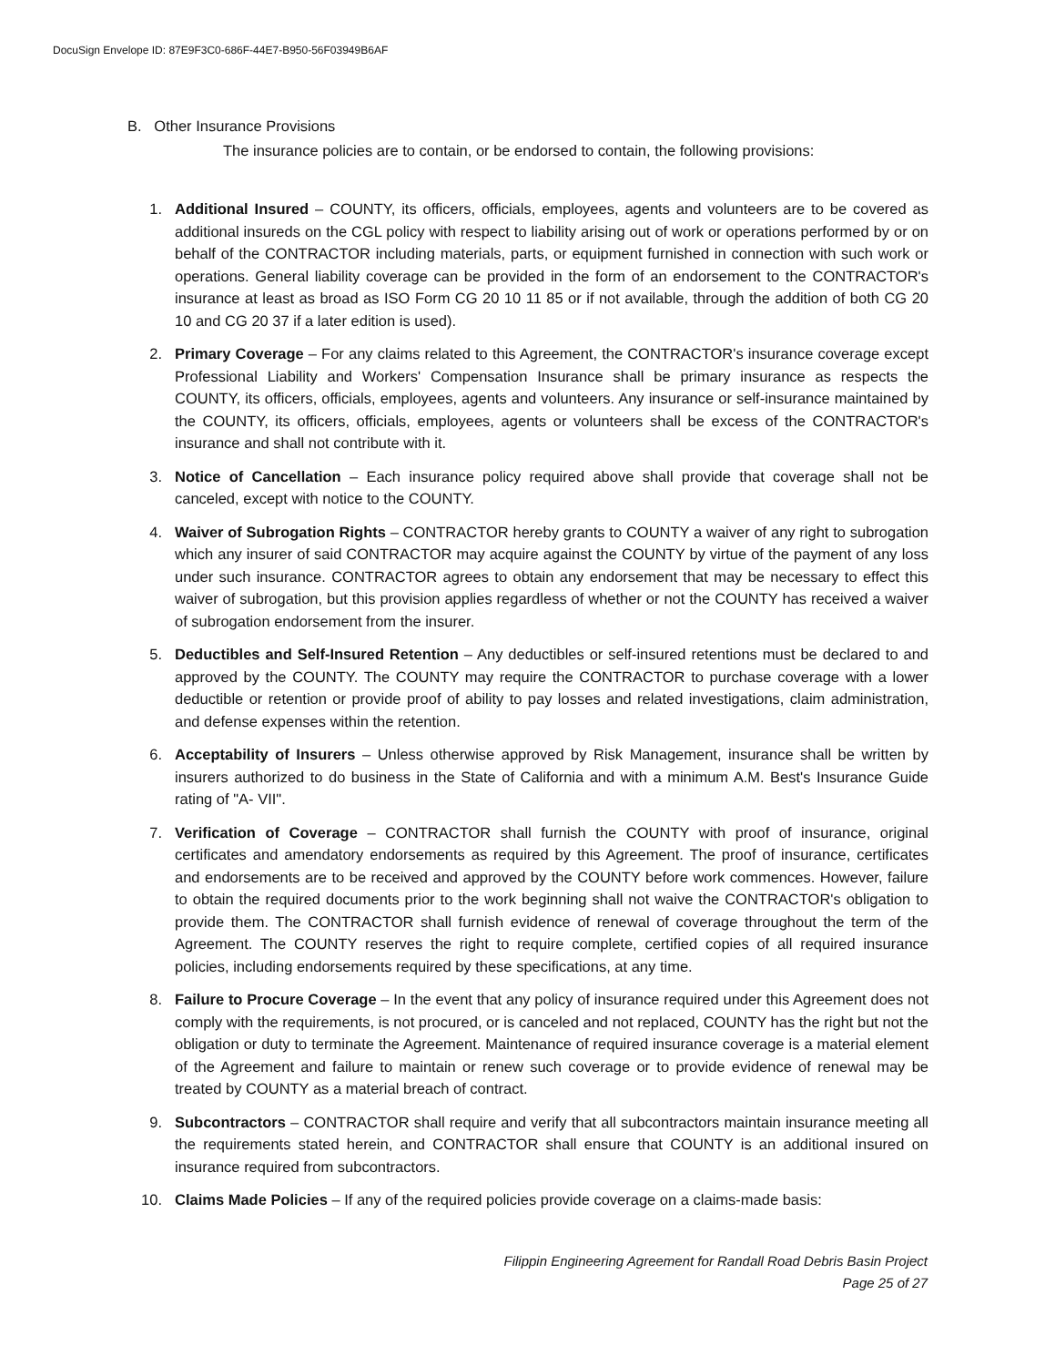DocuSign Envelope ID: 87E9F3C0-686F-44E7-B950-56F03949B6AF
B. Other Insurance Provisions
The insurance policies are to contain, or be endorsed to contain, the following provisions:
1. Additional Insured – COUNTY, its officers, officials, employees, agents and volunteers are to be covered as additional insureds on the CGL policy with respect to liability arising out of work or operations performed by or on behalf of the CONTRACTOR including materials, parts, or equipment furnished in connection with such work or operations. General liability coverage can be provided in the form of an endorsement to the CONTRACTOR's insurance at least as broad as ISO Form CG 20 10 11 85 or if not available, through the addition of both CG 20 10 and CG 20 37 if a later edition is used).
2. Primary Coverage – For any claims related to this Agreement, the CONTRACTOR's insurance coverage except Professional Liability and Workers' Compensation Insurance shall be primary insurance as respects the COUNTY, its officers, officials, employees, agents and volunteers. Any insurance or self-insurance maintained by the COUNTY, its officers, officials, employees, agents or volunteers shall be excess of the CONTRACTOR's insurance and shall not contribute with it.
3. Notice of Cancellation – Each insurance policy required above shall provide that coverage shall not be canceled, except with notice to the COUNTY.
4. Waiver of Subrogation Rights – CONTRACTOR hereby grants to COUNTY a waiver of any right to subrogation which any insurer of said CONTRACTOR may acquire against the COUNTY by virtue of the payment of any loss under such insurance. CONTRACTOR agrees to obtain any endorsement that may be necessary to effect this waiver of subrogation, but this provision applies regardless of whether or not the COUNTY has received a waiver of subrogation endorsement from the insurer.
5. Deductibles and Self-Insured Retention – Any deductibles or self-insured retentions must be declared to and approved by the COUNTY. The COUNTY may require the CONTRACTOR to purchase coverage with a lower deductible or retention or provide proof of ability to pay losses and related investigations, claim administration, and defense expenses within the retention.
6. Acceptability of Insurers – Unless otherwise approved by Risk Management, insurance shall be written by insurers authorized to do business in the State of California and with a minimum A.M. Best's Insurance Guide rating of "A- VII".
7. Verification of Coverage – CONTRACTOR shall furnish the COUNTY with proof of insurance, original certificates and amendatory endorsements as required by this Agreement. The proof of insurance, certificates and endorsements are to be received and approved by the COUNTY before work commences. However, failure to obtain the required documents prior to the work beginning shall not waive the CONTRACTOR's obligation to provide them. The CONTRACTOR shall furnish evidence of renewal of coverage throughout the term of the Agreement. The COUNTY reserves the right to require complete, certified copies of all required insurance policies, including endorsements required by these specifications, at any time.
8. Failure to Procure Coverage – In the event that any policy of insurance required under this Agreement does not comply with the requirements, is not procured, or is canceled and not replaced, COUNTY has the right but not the obligation or duty to terminate the Agreement. Maintenance of required insurance coverage is a material element of the Agreement and failure to maintain or renew such coverage or to provide evidence of renewal may be treated by COUNTY as a material breach of contract.
9. Subcontractors – CONTRACTOR shall require and verify that all subcontractors maintain insurance meeting all the requirements stated herein, and CONTRACTOR shall ensure that COUNTY is an additional insured on insurance required from subcontractors.
10. Claims Made Policies – If any of the required policies provide coverage on a claims-made basis:
Filippin Engineering Agreement for Randall Road Debris Basin Project
Page 25 of 27